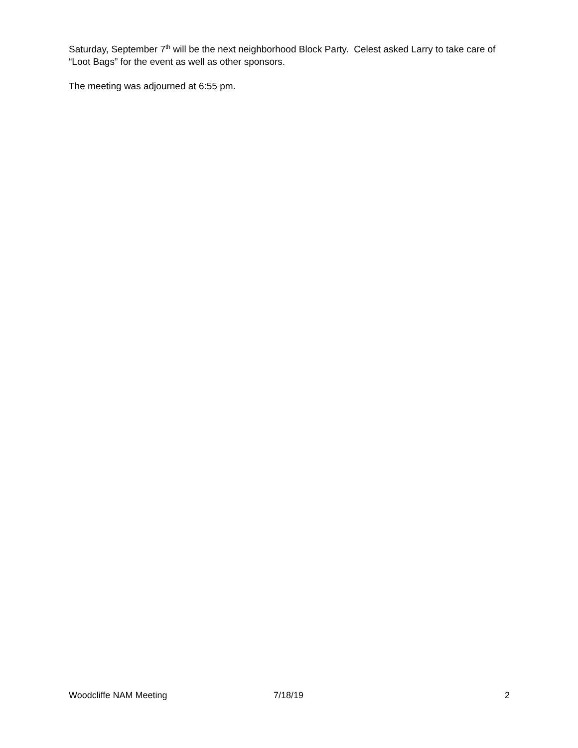Saturday, September 7<sup>th</sup> will be the next neighborhood Block Party. Celest asked Larry to take care of “Loot Bags” for the event as well as other sponsors.
The meeting was adjourned at 6:55 pm.
Woodcliffe NAM Meeting 7/18/19 2